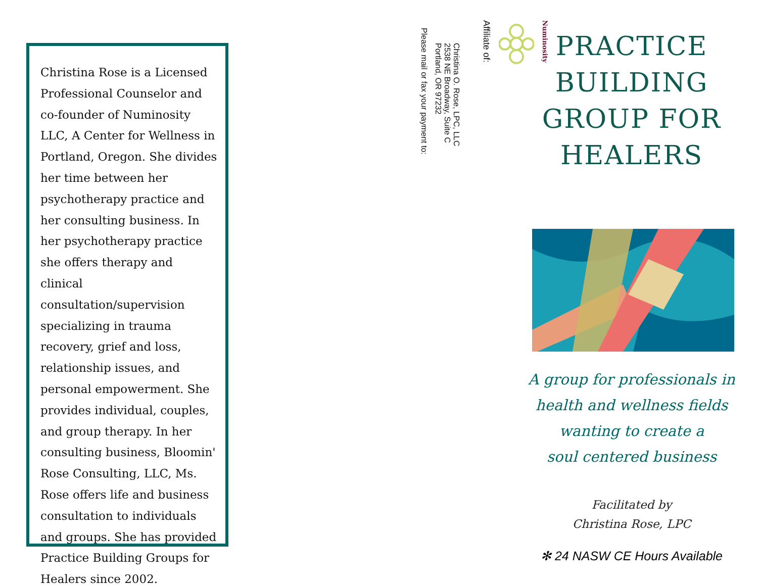Christina Rose is a Licensed Professional Counselor and co-founder of Numinosity LLC, A Center for Wellness in Portland, Oregon. She divides her time between her psychotherapy practice and her consulting business. In her psychotherapy practice she offers therapy and clinical consultation/supervision specializing in trauma recovery, grief and loss, relationship issues, and personal empowerment. She provides individual, couples, and group therapy. In her consulting business, Bloomin' Rose Consulting, LLC, Ms. Rose offers life and business consultation to individuals and groups. She has provided Practice Building Groups for Healers since 2002.
Affiliate of:
Numinosity
Please mail or fax your payment to:
Christina O. Rose, LPC, LLC
2538 NE Broadway, Suite C
Portland, OR 97232
PRACTICE
BUILDING
GROUP FOR
HEALERS
A group for professionals in
health and wellness fields
wanting to create a
soul centered business
Facilitated by
Christina Rose, LPC
✻ 24 NASW CE Hours Available